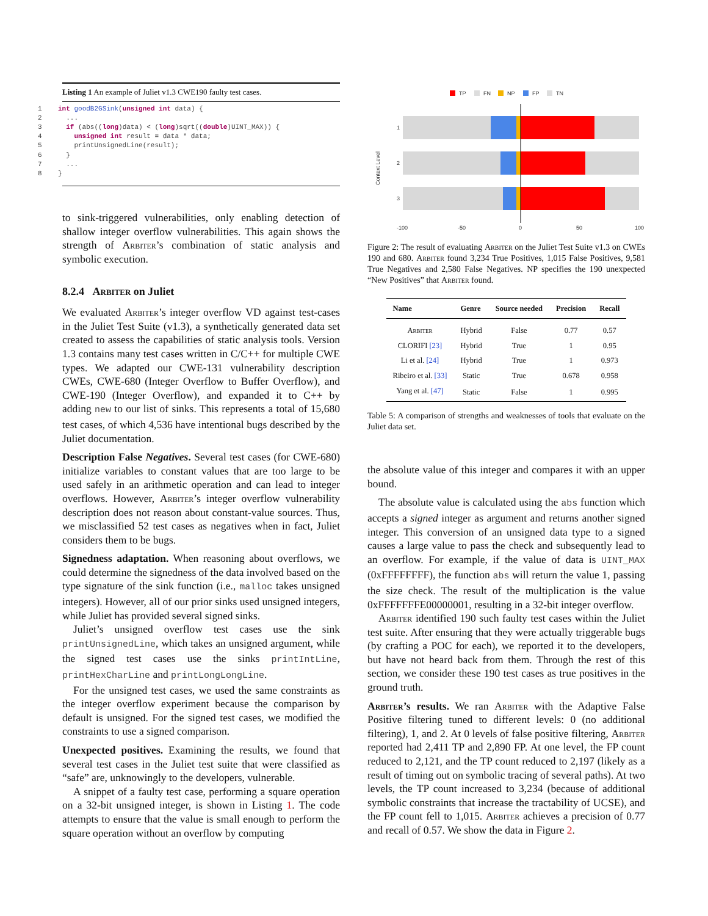Listing 1 An example of Juliet v1.3 CWE190 faulty test cases.
1    int goodB2GSink(unsigned int data) {
2      ...
3      if (abs((long)data) < (long)sqrt((double)UINT_MAX)) {
4        unsigned int result = data * data;
5        printUnsignedLine(result);
6      }
7      ...
8    }
to sink-triggered vulnerabilities, only enabling detection of shallow integer overflow vulnerabilities. This again shows the strength of Arbiter’s combination of static analysis and symbolic execution.
8.2.4 Arbiter on Juliet
We evaluated Arbiter’s integer overflow VD against test-cases in the Juliet Test Suite (v1.3), a synthetically generated data set created to assess the capabilities of static analysis tools. Version 1.3 contains many test cases written in C/C++ for multiple CWE types. We adapted our CWE-131 vulnerability description CWEs, CWE-680 (Integer Overflow to Buffer Overflow), and CWE-190 (Integer Overflow), and expanded it to C++ by adding new to our list of sinks. This represents a total of 15,680 test cases, of which 4,536 have intentional bugs described by the Juliet documentation.
Description False Negatives. Several test cases (for CWE-680) initialize variables to constant values that are too large to be used safely in an arithmetic operation and can lead to integer overflows. However, Arbiter’s integer overflow vulnerability description does not reason about constant-value sources. Thus, we misclassified 52 test cases as negatives when in fact, Juliet considers them to be bugs.
Signedness adaptation. When reasoning about overflows, we could determine the signedness of the data involved based on the type signature of the sink function (i.e., malloc takes unsigned integers). However, all of our prior sinks used unsigned integers, while Juliet has provided several signed sinks.
Juliet’s unsigned overflow test cases use the sink printUnsignedLine, which takes an unsigned argument, while the signed test cases use the sinks printIntLine, printHexCharLine and printLongLongLine.
For the unsigned test cases, we used the same constraints as the integer overflow experiment because the comparison by default is unsigned. For the signed test cases, we modified the constraints to use a signed comparison.
Unexpected positives. Examining the results, we found that several test cases in the Juliet test suite that were classified as “safe” are, unknowingly to the developers, vulnerable.
A snippet of a faulty test case, performing a square operation on a 32-bit unsigned integer, is shown in Listing 1. The code attempts to ensure that the value is small enough to perform the square operation without an overflow by computing
TP
FN
NP
FP
TN
1
2
3
Context Level
-100
-50
0
50
100
Figure 2: The result of evaluating Arbiter on the Juliet Test Suite v1.3 on CWEs 190 and 680. Arbiter found 3,234 True Positives, 1,015 False Positives, 9,581 True Negatives and 2,580 False Negatives. NP specifies the 190 unexpected “New Positives” that Arbiter found.
| Name | Genre | Source needed | Precision | Recall |
| --- | --- | --- | --- | --- |
| Arbiter | Hybrid | False | 0.77 | 0.57 |
| CLORIFI [23] | Hybrid | True | 1 | 0.95 |
| Li et al. [24] | Hybrid | True | 1 | 0.973 |
| Ribeiro et al. [33] | Static | True | 0.678 | 0.958 |
| Yang et al. [47] | Static | False | 1 | 0.995 |
Table 5: A comparison of strengths and weaknesses of tools that evaluate on the Juliet data set.
the absolute value of this integer and compares it with an upper bound.
The absolute value is calculated using the abs function which accepts a signed integer as argument and returns another signed integer. This conversion of an unsigned data type to a signed causes a large value to pass the check and subsequently lead to an overflow. For example, if the value of data is UINT_MAX (0xFFFFFFFF), the function abs will return the value 1, passing the size check. The result of the multiplication is the value 0xFFFFFFFE00000001, resulting in a 32-bit integer overflow.
Arbiter identified 190 such faulty test cases within the Juliet test suite. After ensuring that they were actually triggerable bugs (by crafting a POC for each), we reported it to the developers, but have not heard back from them. Through the rest of this section, we consider these 190 test cases as true positives in the ground truth.
Arbiter’s results. We ran Arbiter with the Adaptive False Positive filtering tuned to different levels: 0 (no additional filtering), 1, and 2. At 0 levels of false positive filtering, Arbiter reported had 2,411 TP and 2,890 FP. At one level, the FP count reduced to 2,121, and the TP count reduced to 2,197 (likely as a result of timing out on symbolic tracing of several paths). At two levels, the TP count increased to 3,234 (because of additional symbolic constraints that increase the tractability of UCSE), and the FP count fell to 1,015. Arbiter achieves a precision of 0.77 and recall of 0.57. We show the data in Figure 2.